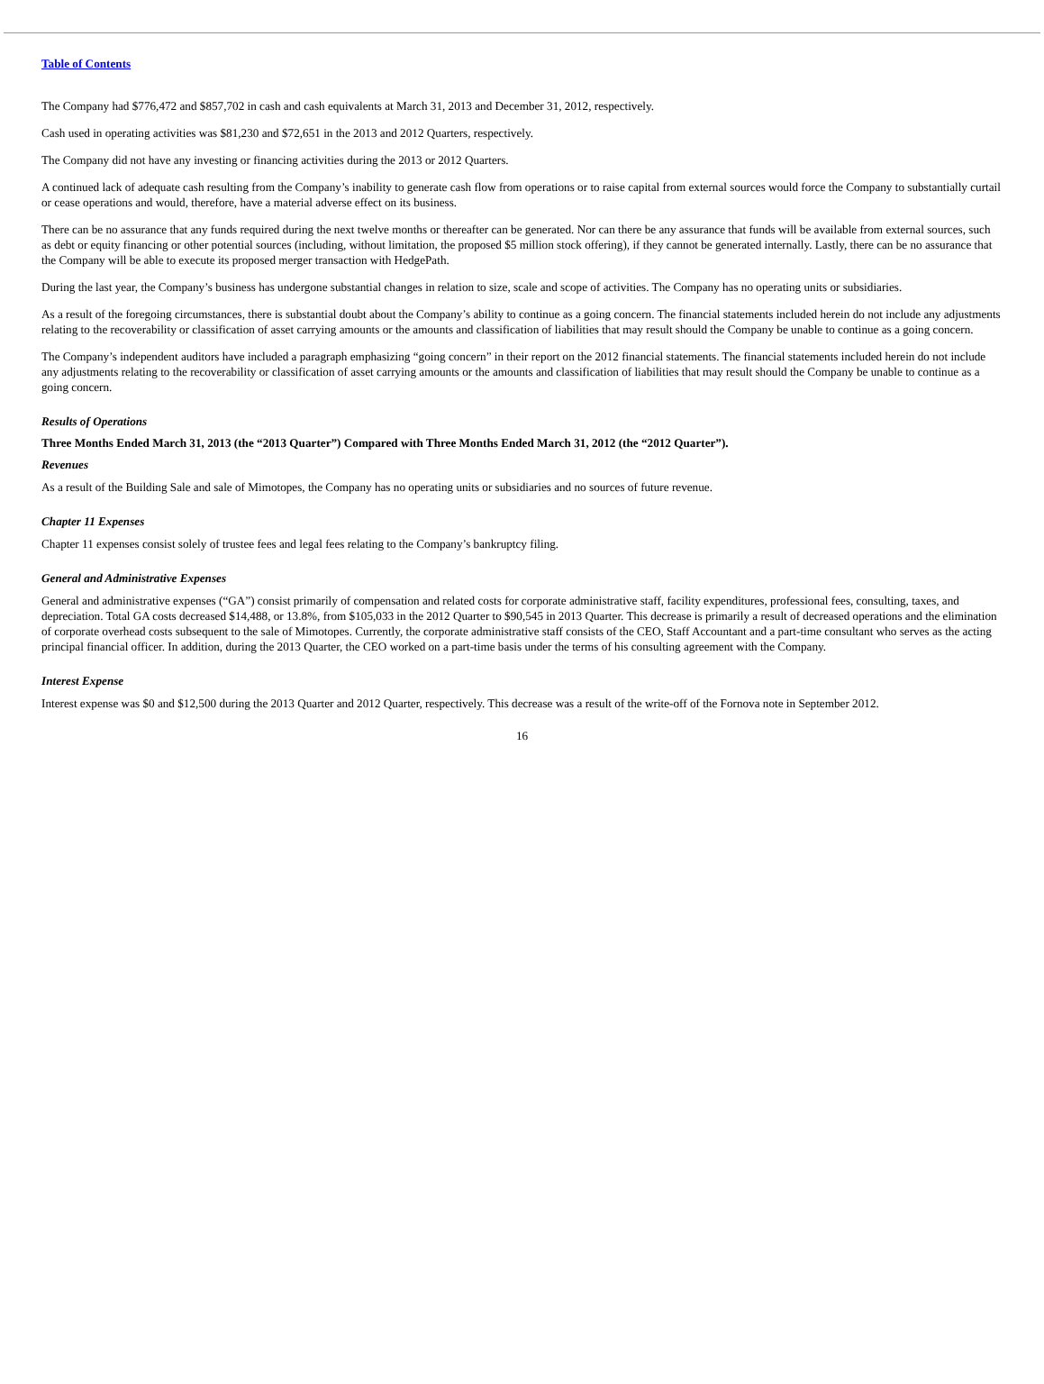Table of Contents
The Company had $776,472 and $857,702 in cash and cash equivalents at March 31, 2013 and December 31, 2012, respectively.
Cash used in operating activities was $81,230 and $72,651 in the 2013 and 2012 Quarters, respectively.
The Company did not have any investing or financing activities during the 2013 or 2012 Quarters.
A continued lack of adequate cash resulting from the Company’s inability to generate cash flow from operations or to raise capital from external sources would force the Company to substantially curtail or cease operations and would, therefore, have a material adverse effect on its business.
There can be no assurance that any funds required during the next twelve months or thereafter can be generated. Nor can there be any assurance that funds will be available from external sources, such as debt or equity financing or other potential sources (including, without limitation, the proposed $5 million stock offering), if they cannot be generated internally. Lastly, there can be no assurance that the Company will be able to execute its proposed merger transaction with HedgePath.
During the last year, the Company’s business has undergone substantial changes in relation to size, scale and scope of activities. The Company has no operating units or subsidiaries.
As a result of the foregoing circumstances, there is substantial doubt about the Company’s ability to continue as a going concern. The financial statements included herein do not include any adjustments relating to the recoverability or classification of asset carrying amounts or the amounts and classification of liabilities that may result should the Company be unable to continue as a going concern.
The Company’s independent auditors have included a paragraph emphasizing “going concern” in their report on the 2012 financial statements. The financial statements included herein do not include any adjustments relating to the recoverability or classification of asset carrying amounts or the amounts and classification of liabilities that may result should the Company be unable to continue as a going concern.
Results of Operations
Three Months Ended March 31, 2013 (the “2013 Quarter”) Compared with Three Months Ended March 31, 2012 (the “2012 Quarter”).
Revenues
As a result of the Building Sale and sale of Mimotopes, the Company has no operating units or subsidiaries and no sources of future revenue.
Chapter 11 Expenses
Chapter 11 expenses consist solely of trustee fees and legal fees relating to the Company’s bankruptcy filing.
General and Administrative Expenses
General and administrative expenses (“GA”) consist primarily of compensation and related costs for corporate administrative staff, facility expenditures, professional fees, consulting, taxes, and depreciation. Total GA costs decreased $14,488, or 13.8%, from $105,033 in the 2012 Quarter to $90,545 in 2013 Quarter. This decrease is primarily a result of decreased operations and the elimination of corporate overhead costs subsequent to the sale of Mimotopes. Currently, the corporate administrative staff consists of the CEO, Staff Accountant and a part-time consultant who serves as the acting principal financial officer. In addition, during the 2013 Quarter, the CEO worked on a part-time basis under the terms of his consulting agreement with the Company.
Interest Expense
Interest expense was $0 and $12,500 during the 2013 Quarter and 2012 Quarter, respectively. This decrease was a result of the write-off of the Fornova note in September 2012.
16